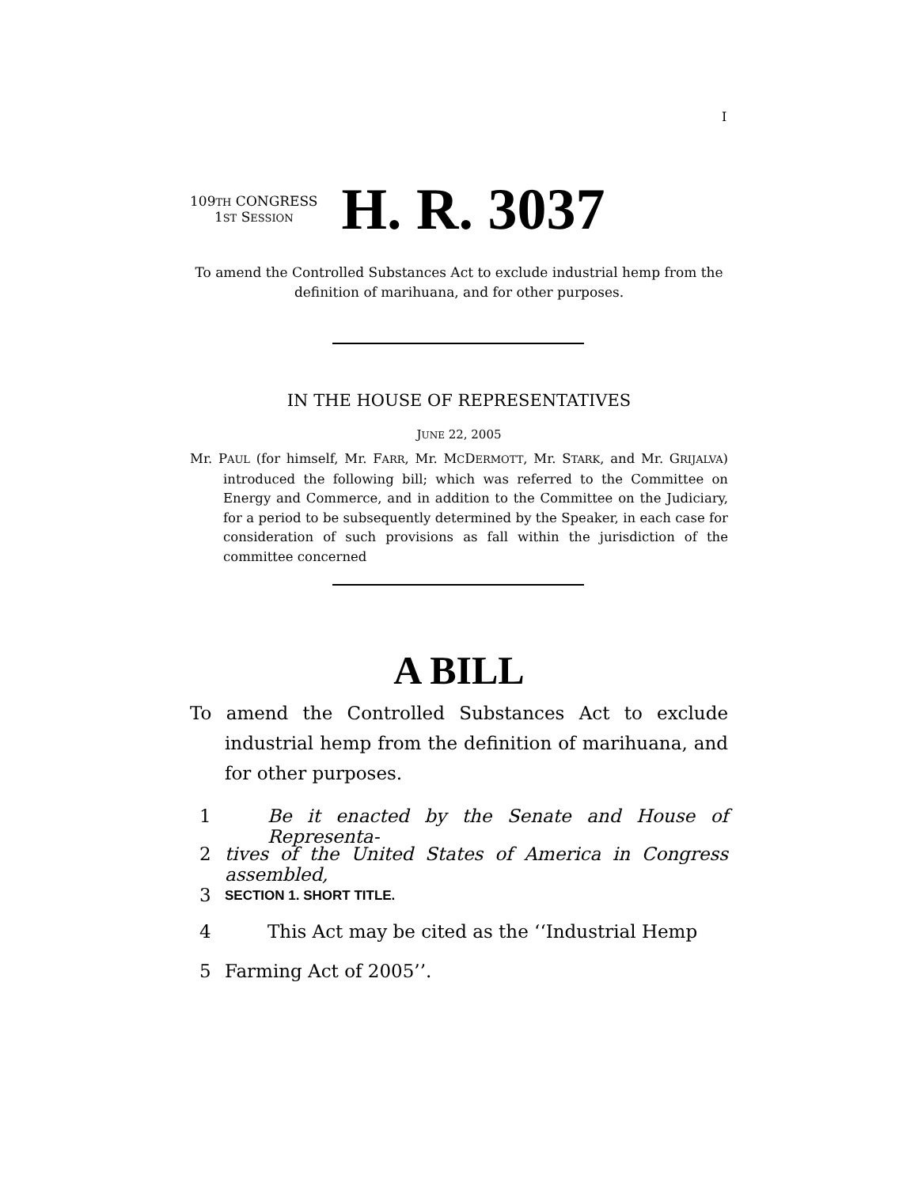I
109TH CONGRESS
1ST SESSION
H. R. 3037
To amend the Controlled Substances Act to exclude industrial hemp from the definition of marihuana, and for other purposes.
IN THE HOUSE OF REPRESENTATIVES
JUNE 22, 2005
Mr. PAUL (for himself, Mr. FARR, Mr. MCDERMOTT, Mr. STARK, and Mr. GRIJALVA) introduced the following bill; which was referred to the Committee on Energy and Commerce, and in addition to the Committee on the Judiciary, for a period to be subsequently determined by the Speaker, in each case for consideration of such provisions as fall within the jurisdiction of the committee concerned
A BILL
To amend the Controlled Substances Act to exclude industrial hemp from the definition of marihuana, and for other purposes.
1 Be it enacted by the Senate and House of Representa-
2 tives of the United States of America in Congress assembled,
3 SECTION 1. SHORT TITLE.
4 This Act may be cited as the ‘‘Industrial Hemp
5 Farming Act of 2005’’.